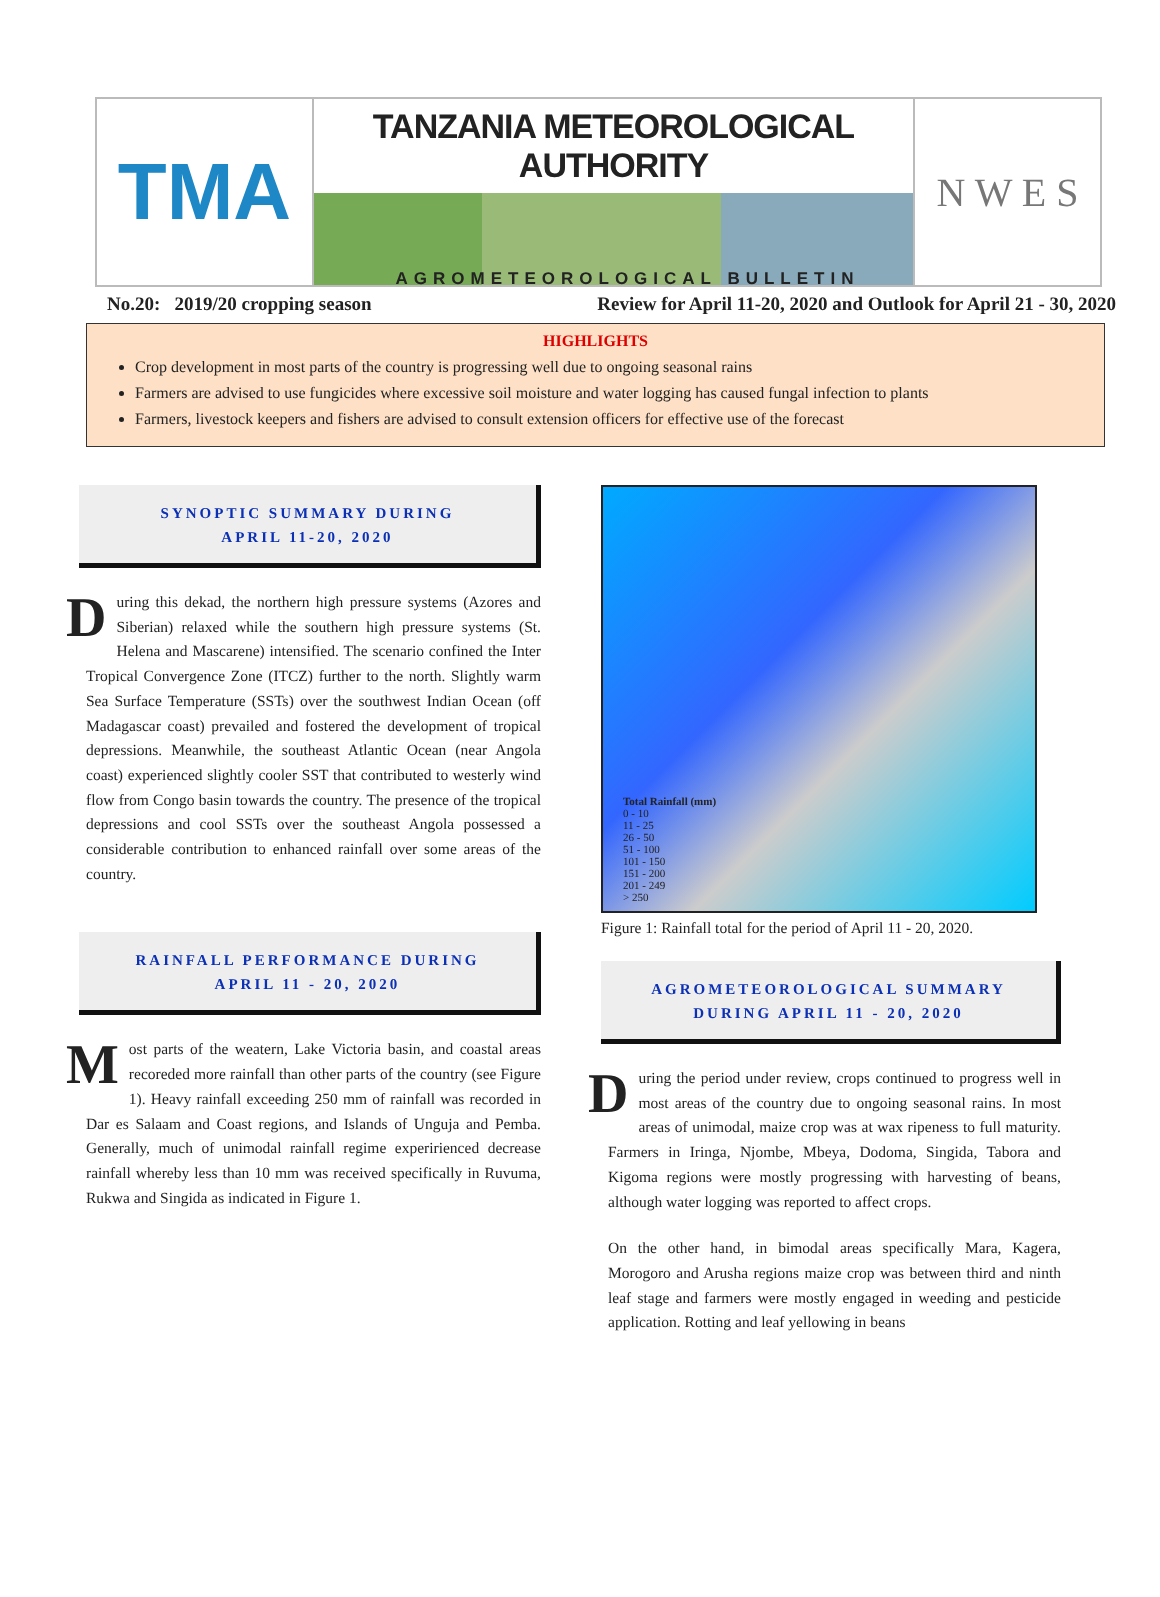TMA
TANZANIA METEOROLOGICAL AUTHORITY
N W E S
AGROMETEOROLOGICAL BULLETIN
No.20: 2019/20 cropping season Review for April 11-20, 2020 and Outlook for April 21 - 30, 2020
HIGHLIGHTS
Crop development in most parts of the country is progressing well due to ongoing seasonal rains
Farmers are advised to use fungicides where excessive soil moisture and water logging has caused fungal infection to plants
Farmers, livestock keepers and fishers are advised to consult extension officers for effective use of the forecast
SYNOPTIC SUMMARY DURING
APRIL 11-20, 2020
During this dekad, the northern high pressure systems (Azores and Siberian) relaxed while the southern high pressure systems (St. Helena and Mascarene) intensified. The scenario confined the Inter Tropical Convergence Zone (ITCZ) further to the north. Slightly warm Sea Surface Temperature (SSTs) over the southwest Indian Ocean (off Madagascar coast) prevailed and fostered the development of tropical depressions. Meanwhile, the southeast Atlantic Ocean (near Angola coast) experienced slightly cooler SST that contributed to westerly wind flow from Congo basin towards the country. The presence of the tropical depressions and cool SSTs over the southeast Angola possessed a considerable contribution to enhanced rainfall over some areas of the country.
RAINFALL PERFORMANCE DURING
APRIL 11 - 20, 2020
Most parts of the weatern, Lake Victoria basin, and coastal areas recoreded more rainfall than other parts of the country (see Figure 1). Heavy rainfall exceeding 250 mm of rainfall was recorded in Dar es Salaam and Coast regions, and Islands of Unguja and Pemba. Generally, much of unimodal rainfall regime experirienced decrease rainfall whereby less than 10 mm was received specifically in Ruvuma, Rukwa and Singida as indicated in Figure 1.
Total Rainfall (mm)
0 - 10
11 - 25
26 - 50
51 - 100
101 - 150
151 - 200
201 - 249
> 250
Figure 1: Rainfall total for the period of April 11 - 20, 2020.
AGROMETEOROLOGICAL SUMMARY
DURING APRIL 11 - 20, 2020
During the period under review, crops continued to progress well in most areas of the country due to ongoing seasonal rains. In most areas of unimodal, maize crop was at wax ripeness to full maturity. Farmers in Iringa, Njombe, Mbeya, Dodoma, Singida, Tabora and Kigoma regions were mostly progressing with harvesting of beans, although water logging was reported to affect crops.
On the other hand, in bimodal areas specifically Mara, Kagera, Morogoro and Arusha regions maize crop was between third and ninth leaf stage and farmers were mostly engaged in weeding and pesticide application. Rotting and leaf yellowing in beans